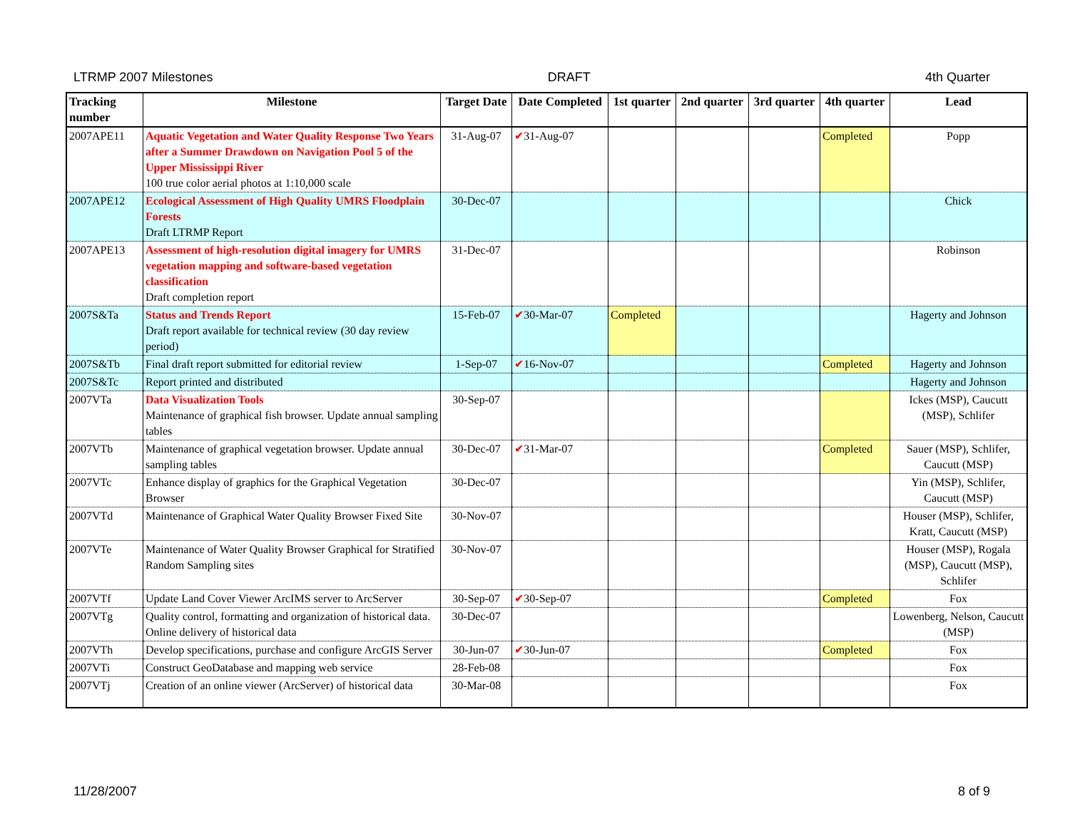LTRMP 2007 Milestones DRAFT 4th Quarter
| Tracking number | Milestone | Target Date | Date Completed | 1st quarter | 2nd quarter | 3rd quarter | 4th quarter | Lead |
| --- | --- | --- | --- | --- | --- | --- | --- | --- |
| 2007APE11 | Aquatic Vegetation and Water Quality Response Two Years after a Summer Drawdown on Navigation Pool 5 of the Upper Mississippi River 100 true color aerial photos at 1:10,000 scale | 31-Aug-07 | ✔ 31-Aug-07 | | | | Completed | Popp |
| 2007APE12 | Ecological Assessment of High Quality UMRS Floodplain Forests Draft LTRMP Report | 30-Dec-07 | | | | | | Chick |
| 2007APE13 | Assessment of high-resolution digital imagery for UMRS vegetation mapping and software-based vegetation classification Draft completion report | 31-Dec-07 | | | | | | Robinson |
| 2007S&Ta | Status and Trends Report Draft report available for technical review (30 day review period) | 15-Feb-07 | ✔ 30-Mar-07 | Completed | | | | Hagerty and Johnson |
| 2007S&Tb | Final draft report submitted for editorial review | 1-Sep-07 | ✔ 16-Nov-07 | | | | Completed | Hagerty and Johnson |
| 2007S&Tc | Report printed and distributed | | | | | | | Hagerty and Johnson |
| 2007VTa | Data Visualization Tools Maintenance of graphical fish browser. Update annual sampling tables | 30-Sep-07 | | | | | | Ickes (MSP), Caucutt (MSP), Schlifer |
| 2007VTb | Maintenance of graphical vegetation browser. Update annual sampling tables | 30-Dec-07 | ✔ 31-Mar-07 | | | | Completed | Sauer (MSP), Schlifer, Caucutt (MSP) |
| 2007VTc | Enhance display of graphics for the Graphical Vegetation Browser | 30-Dec-07 | | | | | | Yin (MSP), Schlifer, Caucutt (MSP) |
| 2007VTd | Maintenance of Graphical Water Quality Browser Fixed Site | 30-Nov-07 | | | | | | Houser (MSP), Schlifer, Kratt, Caucutt (MSP) |
| 2007VTe | Maintenance of Water Quality Browser Graphical for Stratified Random Sampling sites | 30-Nov-07 | | | | | | Houser (MSP), Rogala (MSP), Caucutt (MSP), Schlifer |
| 2007VTf | Update Land Cover Viewer ArcIMS server to ArcServer | 30-Sep-07 | ✔ 30-Sep-07 | | | | Completed | Fox |
| 2007VTg | Quality control, formatting and organization of historical data. Online delivery of historical data | 30-Dec-07 | | | | | | Lowenberg, Nelson, Caucutt (MSP) |
| 2007VTh | Develop specifications, purchase and configure ArcGIS Server | 30-Jun-07 | ✔ 30-Jun-07 | | | | Completed | Fox |
| 2007VTi | Construct GeoDatabase and mapping web service | 28-Feb-08 | | | | | | Fox |
| 2007VTj | Creation of an online viewer (ArcServer) of historical data | 30-Mar-08 | | | | | | Fox |
11/28/2007 8 of 9